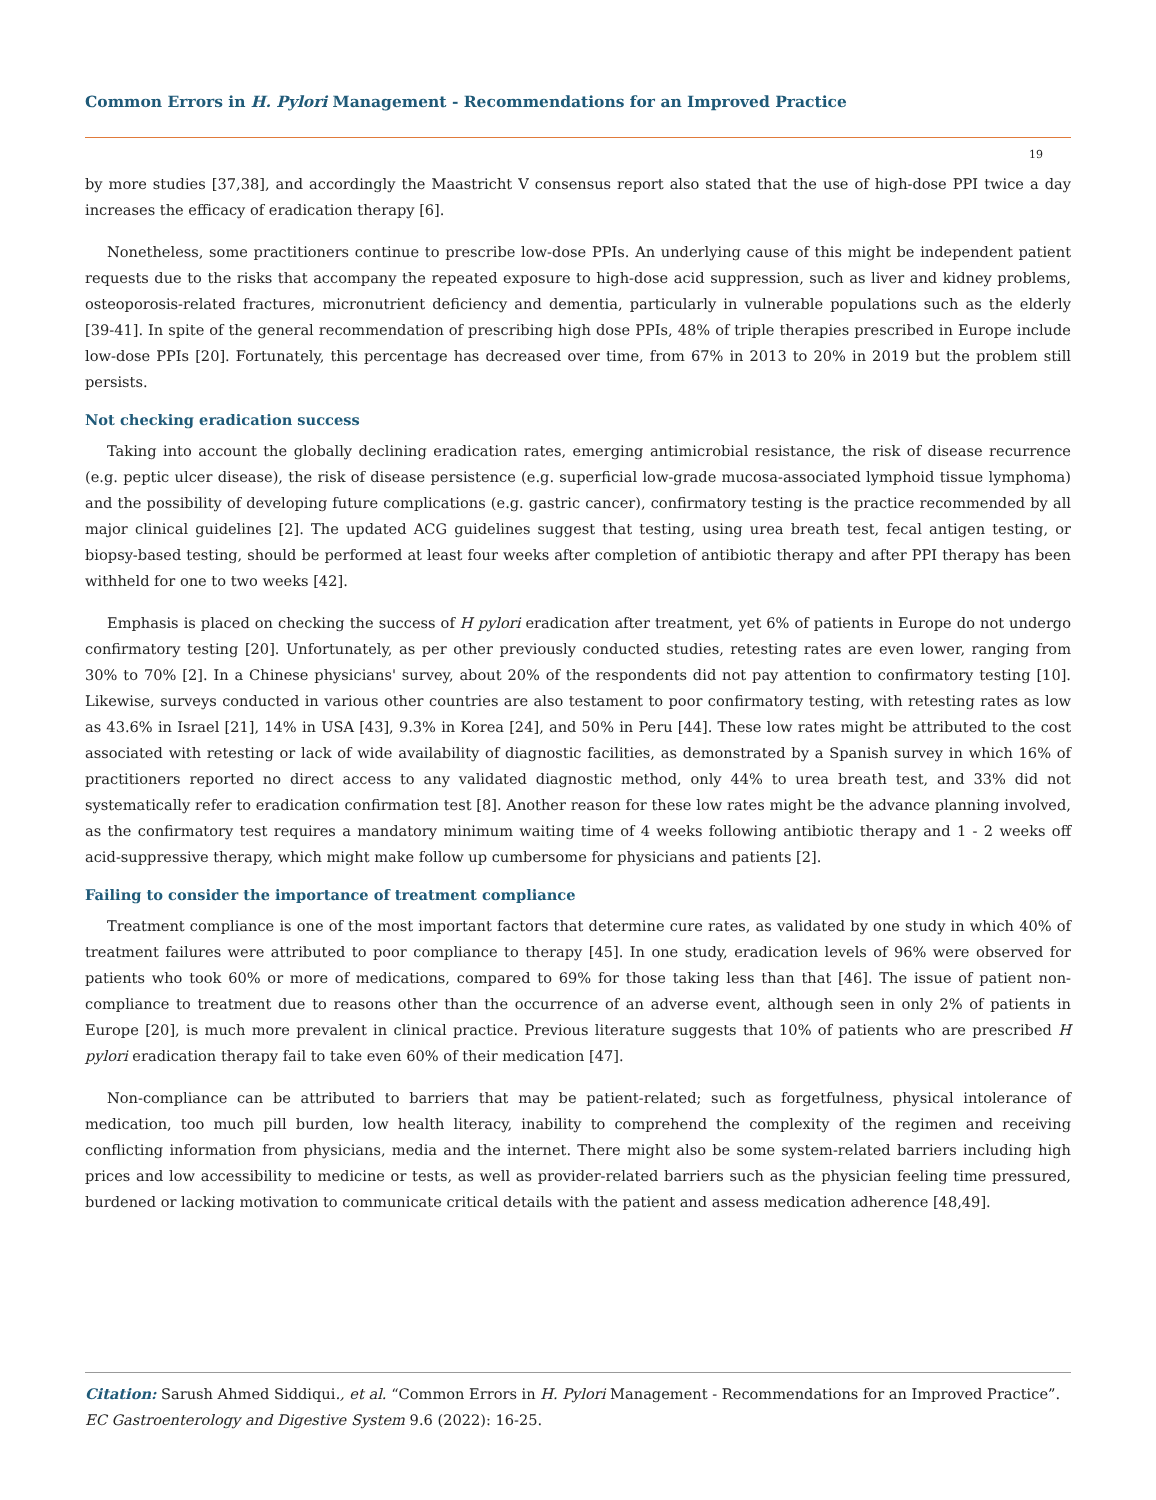Common Errors in H. Pylori Management - Recommendations for an Improved Practice
19
by more studies [37,38], and accordingly the Maastricht V consensus report also stated that the use of high-dose PPI twice a day increases the efficacy of eradication therapy [6].
Nonetheless, some practitioners continue to prescribe low-dose PPIs. An underlying cause of this might be independent patient requests due to the risks that accompany the repeated exposure to high-dose acid suppression, such as liver and kidney problems, osteoporosis-related fractures, micronutrient deficiency and dementia, particularly in vulnerable populations such as the elderly [39-41]. In spite of the general recommendation of prescribing high dose PPIs, 48% of triple therapies prescribed in Europe include low-dose PPIs [20]. Fortunately, this percentage has decreased over time, from 67% in 2013 to 20% in 2019 but the problem still persists.
Not checking eradication success
Taking into account the globally declining eradication rates, emerging antimicrobial resistance, the risk of disease recurrence (e.g. peptic ulcer disease), the risk of disease persistence (e.g. superficial low-grade mucosa-associated lymphoid tissue lymphoma) and the possibility of developing future complications (e.g. gastric cancer), confirmatory testing is the practice recommended by all major clinical guidelines [2]. The updated ACG guidelines suggest that testing, using urea breath test, fecal antigen testing, or biopsy-based testing, should be performed at least four weeks after completion of antibiotic therapy and after PPI therapy has been withheld for one to two weeks [42].
Emphasis is placed on checking the success of H pylori eradication after treatment, yet 6% of patients in Europe do not undergo confirmatory testing [20]. Unfortunately, as per other previously conducted studies, retesting rates are even lower, ranging from 30% to 70% [2]. In a Chinese physicians' survey, about 20% of the respondents did not pay attention to confirmatory testing [10]. Likewise, surveys conducted in various other countries are also testament to poor confirmatory testing, with retesting rates as low as 43.6% in Israel [21], 14% in USA [43], 9.3% in Korea [24], and 50% in Peru [44]. These low rates might be attributed to the cost associated with retesting or lack of wide availability of diagnostic facilities, as demonstrated by a Spanish survey in which 16% of practitioners reported no direct access to any validated diagnostic method, only 44% to urea breath test, and 33% did not systematically refer to eradication confirmation test [8]. Another reason for these low rates might be the advance planning involved, as the confirmatory test requires a mandatory minimum waiting time of 4 weeks following antibiotic therapy and 1 - 2 weeks off acid-suppressive therapy, which might make follow up cumbersome for physicians and patients [2].
Failing to consider the importance of treatment compliance
Treatment compliance is one of the most important factors that determine cure rates, as validated by one study in which 40% of treatment failures were attributed to poor compliance to therapy [45]. In one study, eradication levels of 96% were observed for patients who took 60% or more of medications, compared to 69% for those taking less than that [46]. The issue of patient non-compliance to treatment due to reasons other than the occurrence of an adverse event, although seen in only 2% of patients in Europe [20], is much more prevalent in clinical practice. Previous literature suggests that 10% of patients who are prescribed H pylori eradication therapy fail to take even 60% of their medication [47].
Non-compliance can be attributed to barriers that may be patient-related; such as forgetfulness, physical intolerance of medication, too much pill burden, low health literacy, inability to comprehend the complexity of the regimen and receiving conflicting information from physicians, media and the internet. There might also be some system-related barriers including high prices and low accessibility to medicine or tests, as well as provider-related barriers such as the physician feeling time pressured, burdened or lacking motivation to communicate critical details with the patient and assess medication adherence [48,49].
Citation: Sarush Ahmed Siddiqui., et al. “Common Errors in H. Pylori Management - Recommendations for an Improved Practice”. EC Gastroenterology and Digestive System 9.6 (2022): 16-25.